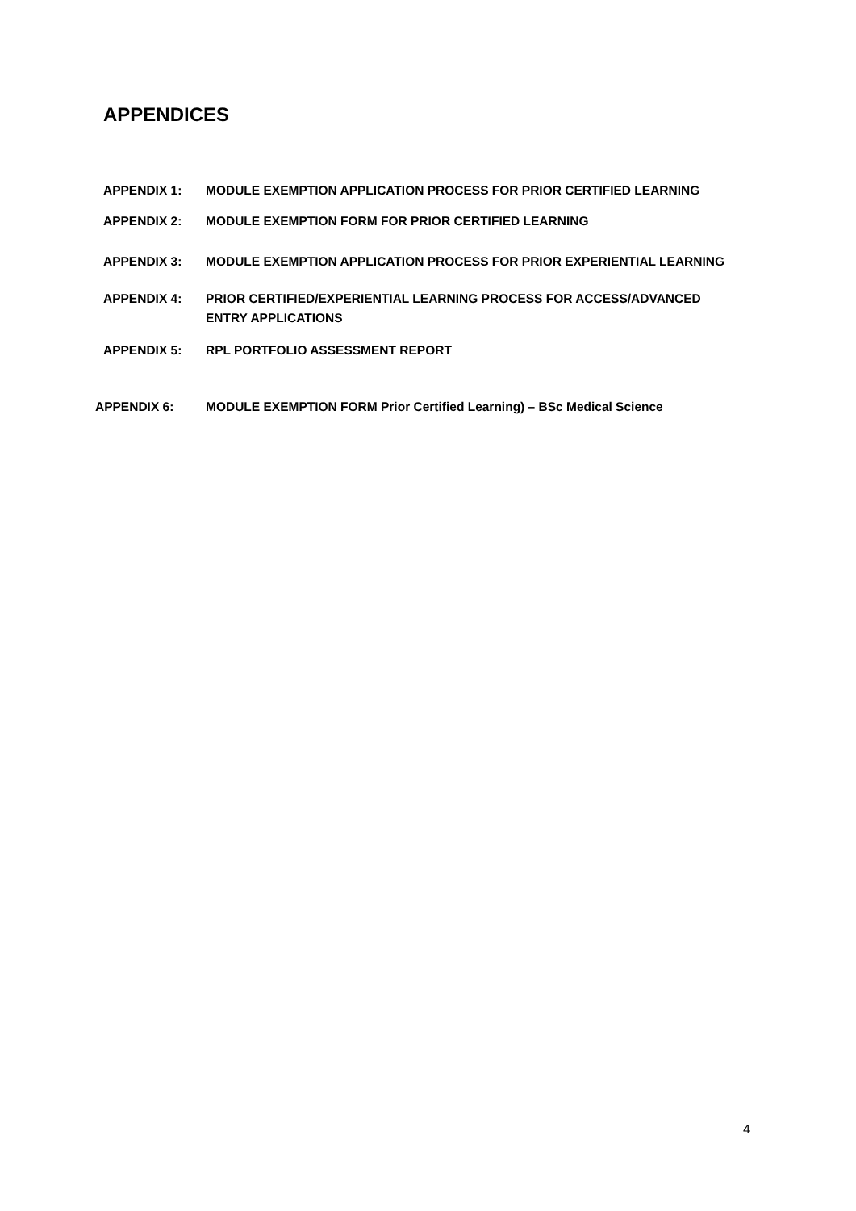APPENDICES
APPENDIX 1: MODULE EXEMPTION APPLICATION PROCESS FOR PRIOR CERTIFIED LEARNING
APPENDIX 2: MODULE EXEMPTION FORM FOR PRIOR CERTIFIED LEARNING
APPENDIX 3: MODULE EXEMPTION APPLICATION PROCESS FOR PRIOR EXPERIENTIAL LEARNING
APPENDIX 4: PRIOR CERTIFIED/EXPERIENTIAL LEARNING PROCESS FOR ACCESS/ADVANCED
ENTRY APPLICATIONS
APPENDIX 5: RPL PORTFOLIO ASSESSMENT REPORT
APPENDIX 6: MODULE EXEMPTION FORM Prior Certified Learning) – BSc Medical Science
4